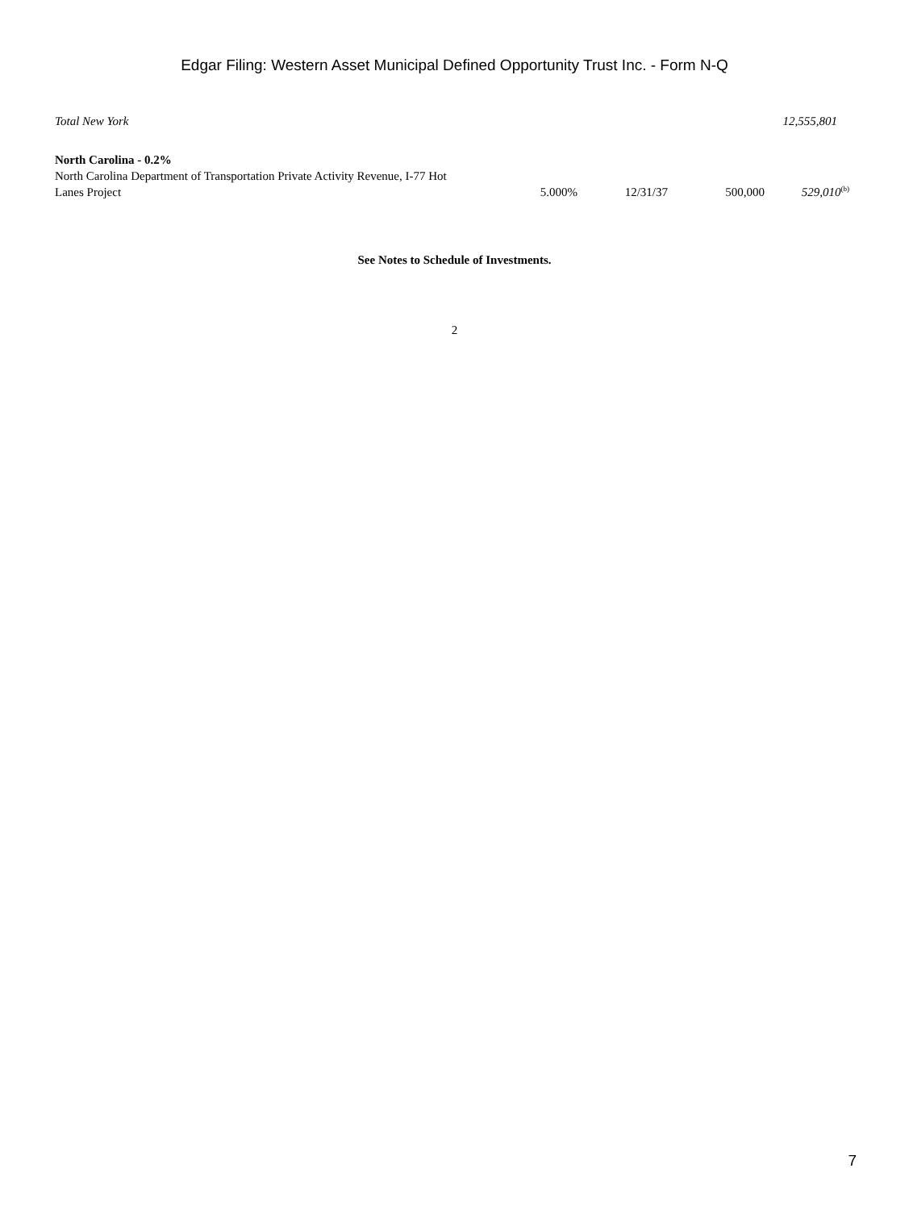Edgar Filing: Western Asset Municipal Defined Opportunity Trust Inc. - Form N-Q
| Total New York | | | | 12,555,801 |
| North Carolina - 0.2% | | | | |
| North Carolina Department of Transportation Private Activity Revenue, I-77 Hot Lanes Project | 5.000% | 12/31/37 | 500,000 | 529,010<sup>(b)</sup> |
See Notes to Schedule of Investments.
2
7